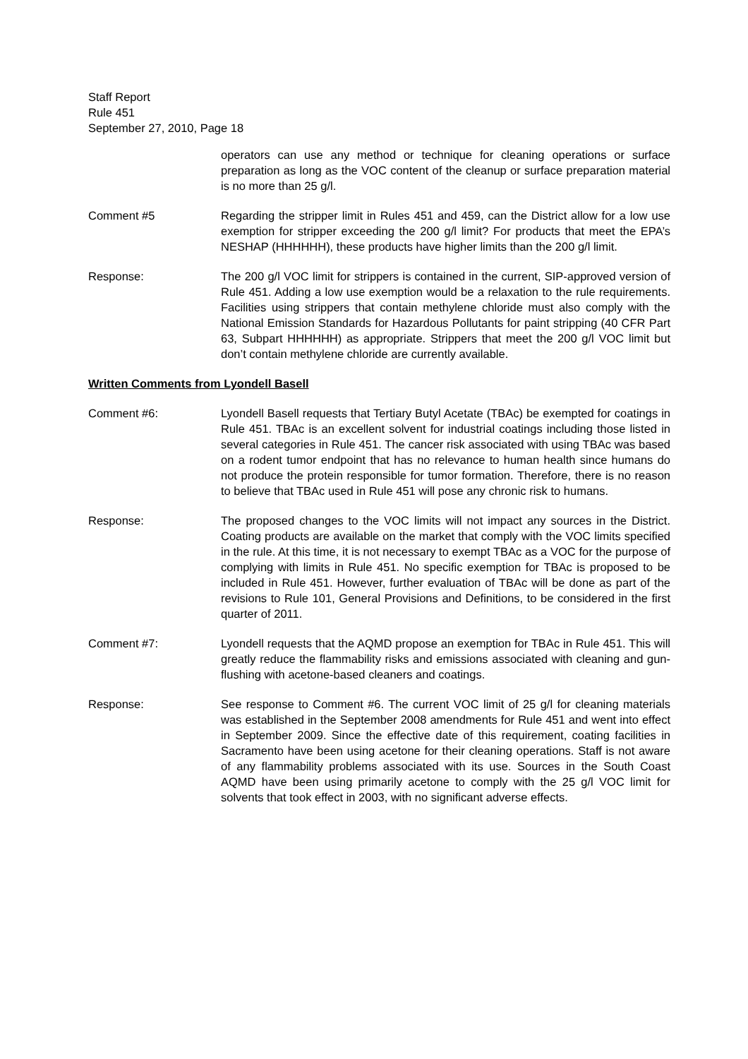Staff Report
Rule 451
September 27, 2010, Page 18
operators can use any method or technique for cleaning operations or surface preparation as long as the VOC content of the cleanup or surface preparation material is no more than 25 g/l.
Comment #5 Regarding the stripper limit in Rules 451 and 459, can the District allow for a low use exemption for stripper exceeding the 200 g/l limit? For products that meet the EPA’s NESHAP (HHHHHH), these products have higher limits than the 200 g/l limit.
Response: The 200 g/l VOC limit for strippers is contained in the current, SIP-approved version of Rule 451. Adding a low use exemption would be a relaxation to the rule requirements. Facilities using strippers that contain methylene chloride must also comply with the National Emission Standards for Hazardous Pollutants for paint stripping (40 CFR Part 63, Subpart HHHHHH) as appropriate. Strippers that meet the 200 g/l VOC limit but don’t contain methylene chloride are currently available.
Written Comments from Lyondell Basell
Comment #6: Lyondell Basell requests that Tertiary Butyl Acetate (TBAc) be exempted for coatings in Rule 451. TBAc is an excellent solvent for industrial coatings including those listed in several categories in Rule 451. The cancer risk associated with using TBAc was based on a rodent tumor endpoint that has no relevance to human health since humans do not produce the protein responsible for tumor formation. Therefore, there is no reason to believe that TBAc used in Rule 451 will pose any chronic risk to humans.
Response: The proposed changes to the VOC limits will not impact any sources in the District. Coating products are available on the market that comply with the VOC limits specified in the rule. At this time, it is not necessary to exempt TBAc as a VOC for the purpose of complying with limits in Rule 451. No specific exemption for TBAc is proposed to be included in Rule 451. However, further evaluation of TBAc will be done as part of the revisions to Rule 101, General Provisions and Definitions, to be considered in the first quarter of 2011.
Comment #7: Lyondell requests that the AQMD propose an exemption for TBAc in Rule 451. This will greatly reduce the flammability risks and emissions associated with cleaning and gun-flushing with acetone-based cleaners and coatings.
Response: See response to Comment #6. The current VOC limit of 25 g/l for cleaning materials was established in the September 2008 amendments for Rule 451 and went into effect in September 2009. Since the effective date of this requirement, coating facilities in Sacramento have been using acetone for their cleaning operations. Staff is not aware of any flammability problems associated with its use. Sources in the South Coast AQMD have been using primarily acetone to comply with the 25 g/l VOC limit for solvents that took effect in 2003, with no significant adverse effects.